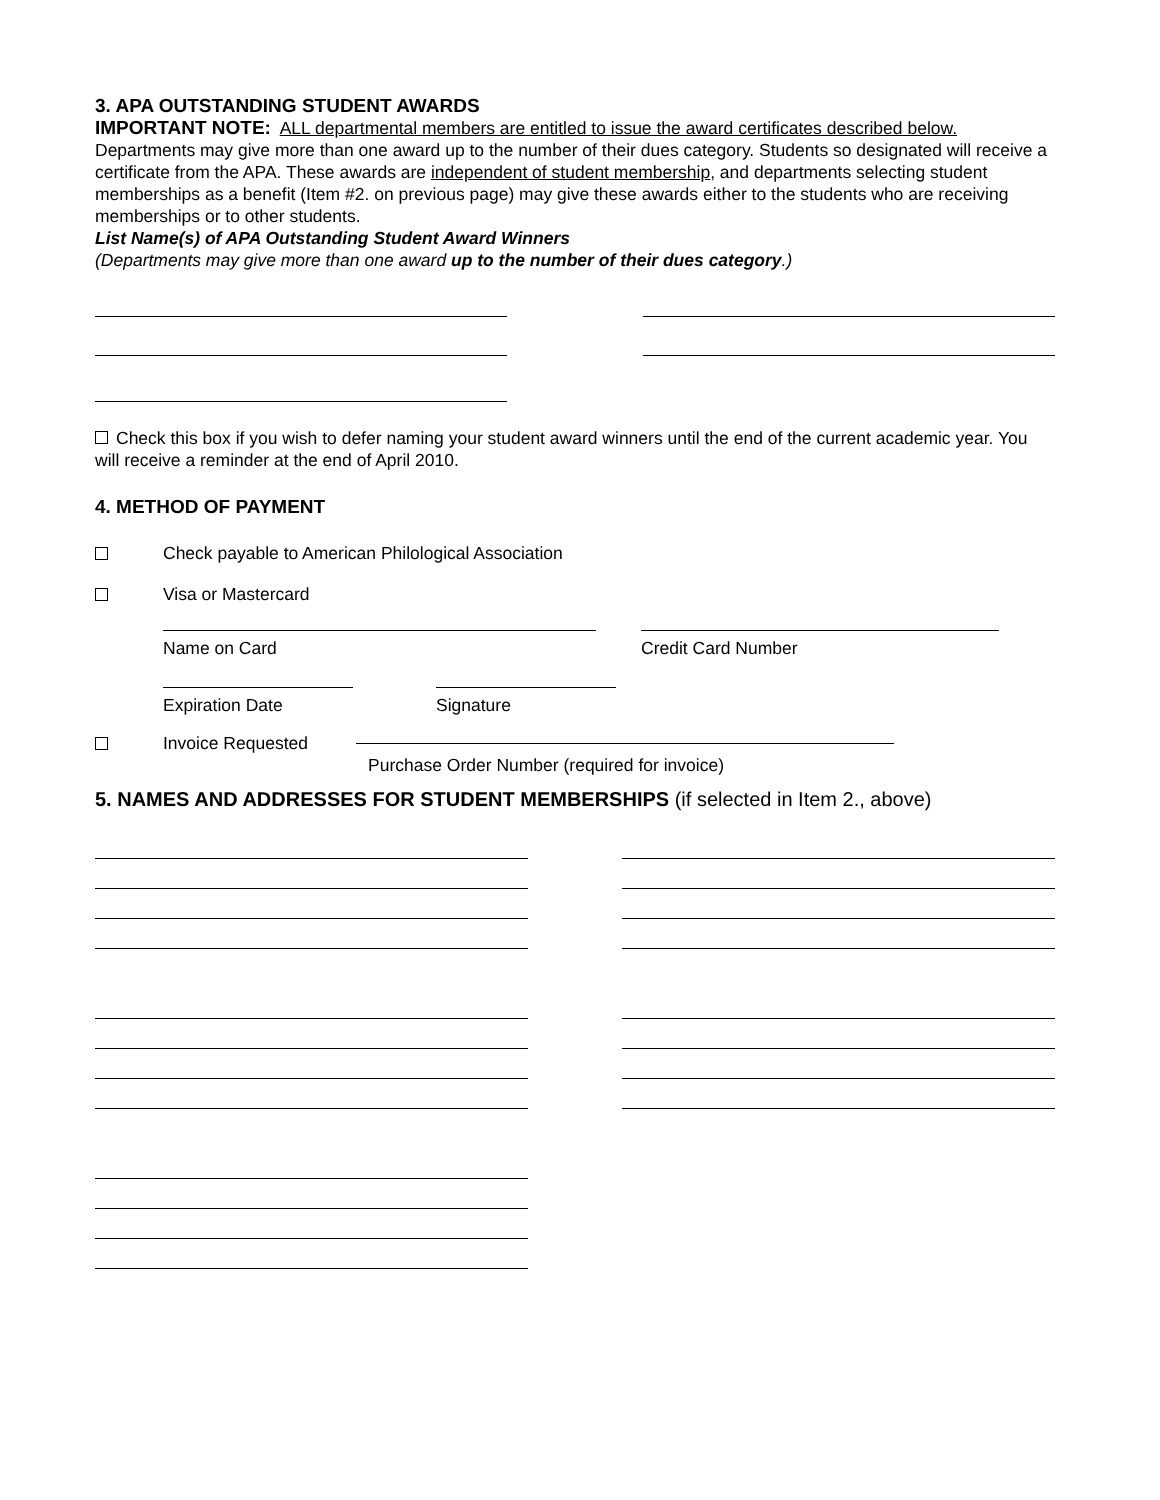3. APA OUTSTANDING STUDENT AWARDS
IMPORTANT NOTE: ALL departmental members are entitled to issue the award certificates described below. Departments may give more than one award up to the number of their dues category. Students so designated will receive a certificate from the APA. These awards are independent of student membership, and departments selecting student memberships as a benefit (Item #2. on previous page) may give these awards either to the students who are receiving memberships or to other students.
List Name(s) of APA Outstanding Student Award Winners
(Departments may give more than one award up to the number of their dues category.)
Check this box if you wish to defer naming your student award winners until the end of the current academic year. You will receive a reminder at the end of April 2010.
4. METHOD OF PAYMENT
Check payable to American Philological Association
Visa or Mastercard
Name on Card Credit Card Number
Expiration Date Signature
Invoice Requested
Purchase Order Number (required for invoice)
5. NAMES AND ADDRESSES FOR STUDENT MEMBERSHIPS (if selected in Item 2., above)